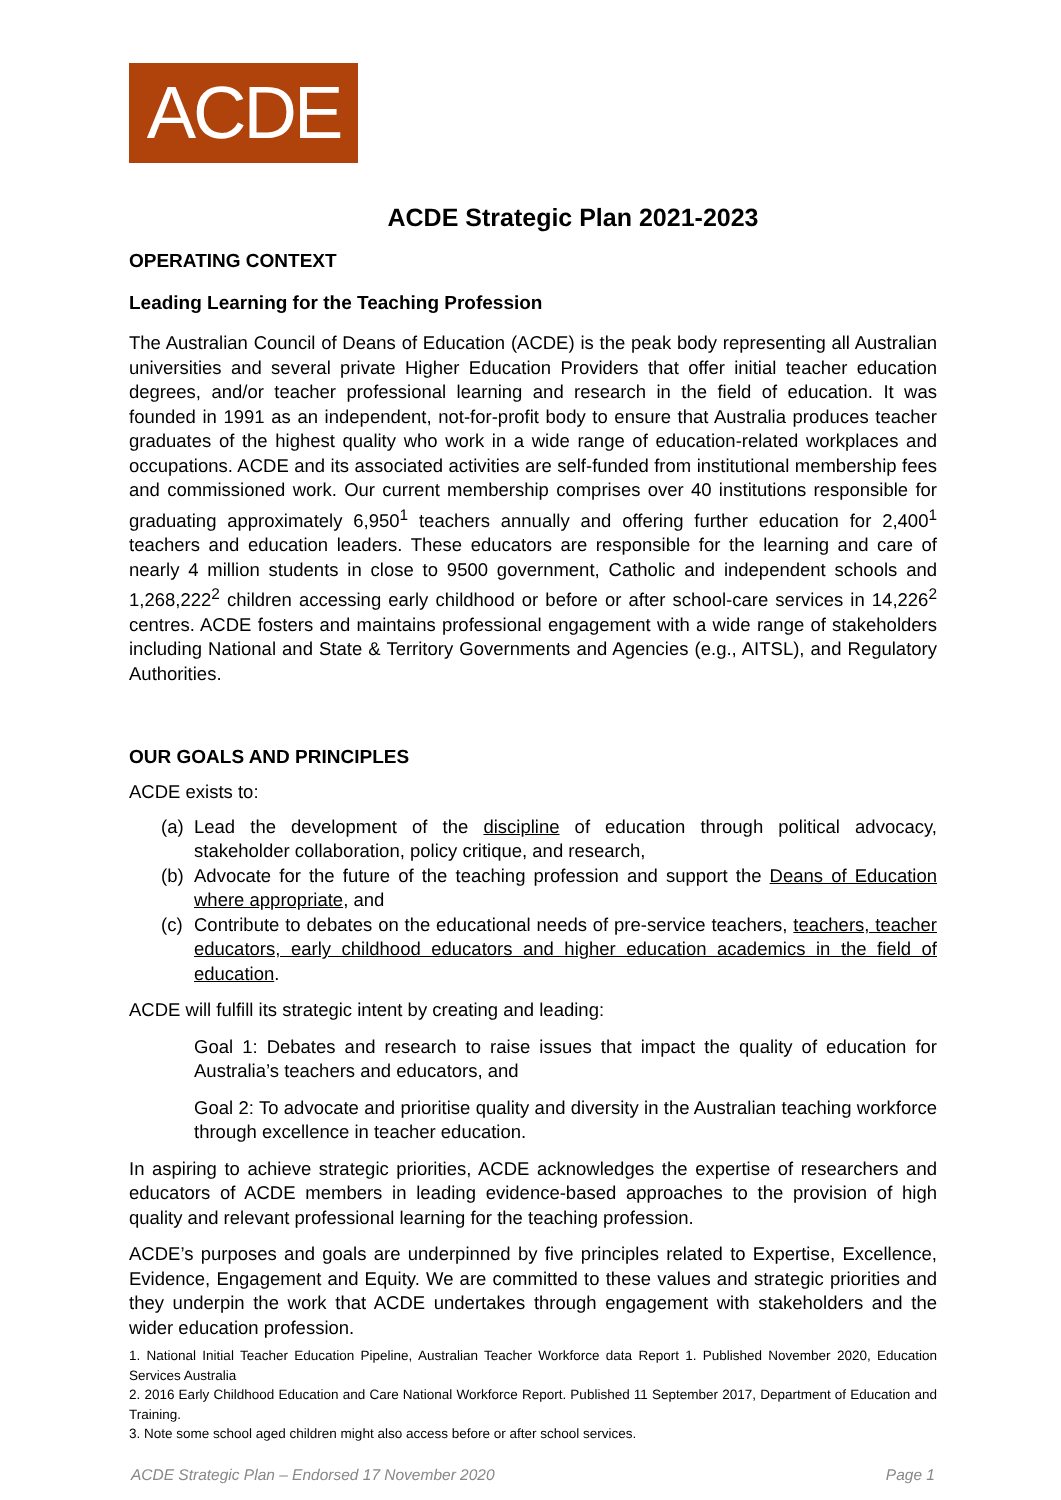ACDE
ACDE Strategic Plan 2021-2023
OPERATING CONTEXT
Leading Learning for the Teaching Profession
The Australian Council of Deans of Education (ACDE) is the peak body representing all Australian universities and several private Higher Education Providers that offer initial teacher education degrees, and/or teacher professional learning and research in the field of education. It was founded in 1991 as an independent, not-for-profit body to ensure that Australia produces teacher graduates of the highest quality who work in a wide range of education-related workplaces and occupations. ACDE and its associated activities are self-funded from institutional membership fees and commissioned work. Our current membership comprises over 40 institutions responsible for graduating approximately 6,950<sup>1</sup> teachers annually and offering further education for 2,400<sup>1</sup> teachers and education leaders. These educators are responsible for the learning and care of nearly 4 million students in close to 9500 government, Catholic and independent schools and 1,268,222<sup>2</sup> children accessing early childhood or before or after school-care services in 14,226<sup>2</sup> centres. ACDE fosters and maintains professional engagement with a wide range of stakeholders including National and State & Territory Governments and Agencies (e.g., AITSL), and Regulatory Authorities.
OUR GOALS AND PRINCIPLES
ACDE exists to:
(a) Lead the development of the discipline of education through political advocacy, stakeholder collaboration, policy critique, and research,
(b) Advocate for the future of the teaching profession and support the Deans of Education where appropriate, and
(c) Contribute to debates on the educational needs of pre-service teachers, teachers, teacher educators, early childhood educators and higher education academics in the field of education.
ACDE will fulfill its strategic intent by creating and leading:
Goal 1: Debates and research to raise issues that impact the quality of education for Australia’s teachers and educators, and
Goal 2: To advocate and prioritise quality and diversity in the Australian teaching workforce through excellence in teacher education.
In aspiring to achieve strategic priorities, ACDE acknowledges the expertise of researchers and educators of ACDE members in leading evidence-based approaches to the provision of high quality and relevant professional learning for the teaching profession.
ACDE’s purposes and goals are underpinned by five principles related to Expertise, Excellence, Evidence, Engagement and Equity. We are committed to these values and strategic priorities and they underpin the work that ACDE undertakes through engagement with stakeholders and the wider education profession.
1. National Initial Teacher Education Pipeline, Australian Teacher Workforce data Report 1. Published November 2020, Education Services Australia
2. 2016 Early Childhood Education and Care National Workforce Report. Published 11 September 2017, Department of Education and Training.
3. Note some school aged children might also access before or after school services.
ACDE Strategic Plan – Endorsed 17 November 2020 Page 1